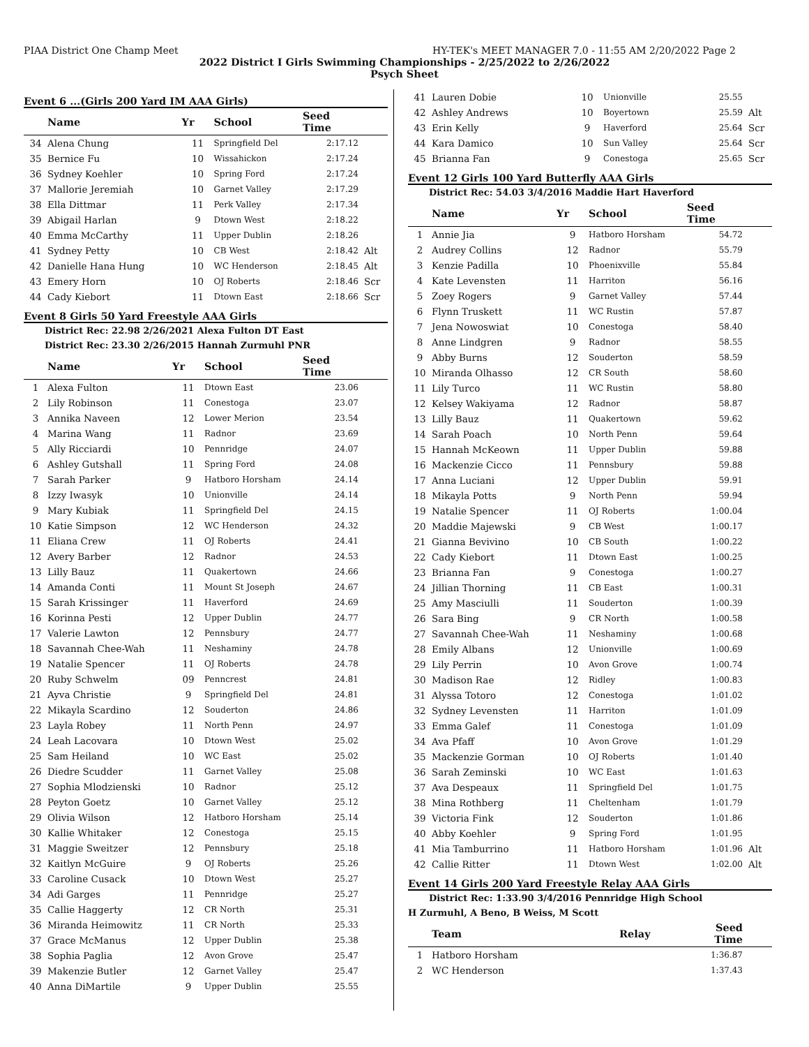PIAA District One Champ Meet HY-TEK's MEET MANAGER 7.0 - 11:55 AM 2/20/2022 Page 2
2022 District I Girls Swimming Championships - 2/25/2022 to 2/26/2022
Psych Sheet
Event 6 ...(Girls 200 Yard IM AAA Girls)
| | Name | Yr | School | Seed Time | |
| --- | --- | --- | --- | --- | --- |
| 34 | Alena Chung | 11 | Springfield Del | 2:17.12 | |
| 35 | Bernice Fu | 10 | Wissahickon | 2:17.24 | |
| 36 | Sydney Koehler | 10 | Spring Ford | 2:17.24 | |
| 37 | Mallorie Jeremiah | 10 | Garnet Valley | 2:17.29 | |
| 38 | Ella Dittmar | 11 | Perk Valley | 2:17.34 | |
| 39 | Abigail Harlan | 9 | Dtown West | 2:18.22 | |
| 40 | Emma McCarthy | 11 | Upper Dublin | 2:18.26 | |
| 41 | Sydney Petty | 10 | CB West | 2:18.42 | Alt |
| 42 | Danielle Hana Hung | 10 | WC Henderson | 2:18.45 | Alt |
| 43 | Emery Horn | 10 | OJ Roberts | 2:18.46 | Scr |
| 44 | Cady Kiebort | 11 | Dtown East | 2:18.66 | Scr |
Event 8 Girls 50 Yard Freestyle AAA Girls
District Rec: 22.98 2/26/2021 Alexa Fulton DT East
District Rec: 23.30 2/26/2015 Hannah Zurmuhl PNR
| | Name | Yr | School | Seed Time | |
| --- | --- | --- | --- | --- | --- |
| 1 | Alexa Fulton | 11 | Dtown East | 23.06 | |
| 2 | Lily Robinson | 11 | Conestoga | 23.07 | |
| 3 | Annika Naveen | 12 | Lower Merion | 23.54 | |
| 4 | Marina Wang | 11 | Radnor | 23.69 | |
| 5 | Ally Ricciardi | 10 | Pennridge | 24.07 | |
| 6 | Ashley Gutshall | 11 | Spring Ford | 24.08 | |
| 7 | Sarah Parker | 9 | Hatboro Horsham | 24.14 | |
| 8 | Izzy Iwasyk | 10 | Unionville | 24.14 | |
| 9 | Mary Kubiak | 11 | Springfield Del | 24.15 | |
| 10 | Katie Simpson | 12 | WC Henderson | 24.32 | |
| 11 | Eliana Crew | 11 | OJ Roberts | 24.41 | |
| 12 | Avery Barber | 12 | Radnor | 24.53 | |
| 13 | Lilly Bauz | 11 | Quakertown | 24.66 | |
| 14 | Amanda Conti | 11 | Mount St Joseph | 24.67 | |
| 15 | Sarah Krissinger | 11 | Haverford | 24.69 | |
| 16 | Korinna Pesti | 12 | Upper Dublin | 24.77 | |
| 17 | Valerie Lawton | 12 | Pennsbury | 24.77 | |
| 18 | Savannah Chee-Wah | 11 | Neshaminy | 24.78 | |
| 19 | Natalie Spencer | 11 | OJ Roberts | 24.78 | |
| 20 | Ruby Schwelm | 09 | Penncrest | 24.81 | |
| 21 | Ayva Christie | 9 | Springfield Del | 24.81 | |
| 22 | Mikayla Scardino | 12 | Souderton | 24.86 | |
| 23 | Layla Robey | 11 | North Penn | 24.97 | |
| 24 | Leah Lacovara | 10 | Dtown West | 25.02 | |
| 25 | Sam Heiland | 10 | WC East | 25.02 | |
| 26 | Diedre Scudder | 11 | Garnet Valley | 25.08 | |
| 27 | Sophia Mlodzienski | 10 | Radnor | 25.12 | |
| 28 | Peyton Goetz | 10 | Garnet Valley | 25.12 | |
| 29 | Olivia Wilson | 12 | Hatboro Horsham | 25.14 | |
| 30 | Kallie Whitaker | 12 | Conestoga | 25.15 | |
| 31 | Maggie Sweitzer | 12 | Pennsbury | 25.18 | |
| 32 | Kaitlyn McGuire | 9 | OJ Roberts | 25.26 | |
| 33 | Caroline Cusack | 10 | Dtown West | 25.27 | |
| 34 | Adi Garges | 11 | Pennridge | 25.27 | |
| 35 | Callie Haggerty | 12 | CR North | 25.31 | |
| 36 | Miranda Heimowitz | 11 | CR North | 25.33 | |
| 37 | Grace McManus | 12 | Upper Dublin | 25.38 | |
| 38 | Sophia Paglia | 12 | Avon Grove | 25.47 | |
| 39 | Makenzie Butler | 12 | Garnet Valley | 25.47 | |
| 40 | Anna DiMartile | 9 | Upper Dublin | 25.55 | |
| 41 | Lauren Dobie | 10 | Unionville | 25.55 | |
| 42 | Ashley Andrews | 10 | Boyertown | 25.59 | Alt |
| 43 | Erin Kelly | 9 | Haverford | 25.64 | Scr |
| 44 | Kara Damico | 10 | Sun Valley | 25.64 | Scr |
| 45 | Brianna Fan | 9 | Conestoga | 25.65 | Scr |
Event 12 Girls 100 Yard Butterfly AAA Girls
District Rec: 54.03 3/4/2016 Maddie Hart Haverford
| | Name | Yr | School | Seed Time | |
| --- | --- | --- | --- | --- | --- |
| 1 | Annie Jia | 9 | Hatboro Horsham | 54.72 | |
| 2 | Audrey Collins | 12 | Radnor | 55.79 | |
| 3 | Kenzie Padilla | 10 | Phoenixville | 55.84 | |
| 4 | Kate Levensten | 11 | Harriton | 56.16 | |
| 5 | Zoey Rogers | 9 | Garnet Valley | 57.44 | |
| 6 | Flynn Truskett | 11 | WC Rustin | 57.87 | |
| 7 | Jena Nowoswiat | 10 | Conestoga | 58.40 | |
| 8 | Anne Lindgren | 9 | Radnor | 58.55 | |
| 9 | Abby Burns | 12 | Souderton | 58.59 | |
| 10 | Miranda Olhasso | 12 | CR South | 58.60 | |
| 11 | Lily Turco | 11 | WC Rustin | 58.80 | |
| 12 | Kelsey Wakiyama | 12 | Radnor | 58.87 | |
| 13 | Lilly Bauz | 11 | Quakertown | 59.62 | |
| 14 | Sarah Poach | 10 | North Penn | 59.64 | |
| 15 | Hannah McKeown | 11 | Upper Dublin | 59.88 | |
| 16 | Mackenzie Cicco | 11 | Pennsbury | 59.88 | |
| 17 | Anna Luciani | 12 | Upper Dublin | 59.91 | |
| 18 | Mikayla Potts | 9 | North Penn | 59.94 | |
| 19 | Natalie Spencer | 11 | OJ Roberts | 1:00.04 | |
| 20 | Maddie Majewski | 9 | CB West | 1:00.17 | |
| 21 | Gianna Bevivino | 10 | CB South | 1:00.22 | |
| 22 | Cady Kiebort | 11 | Dtown East | 1:00.25 | |
| 23 | Brianna Fan | 9 | Conestoga | 1:00.27 | |
| 24 | Jillian Thorning | 11 | CB East | 1:00.31 | |
| 25 | Amy Masciulli | 11 | Souderton | 1:00.39 | |
| 26 | Sara Bing | 9 | CR North | 1:00.58 | |
| 27 | Savannah Chee-Wah | 11 | Neshaminy | 1:00.68 | |
| 28 | Emily Albans | 12 | Unionville | 1:00.69 | |
| 29 | Lily Perrin | 10 | Avon Grove | 1:00.74 | |
| 30 | Madison Rae | 12 | Ridley | 1:00.83 | |
| 31 | Alyssa Totoro | 12 | Conestoga | 1:01.02 | |
| 32 | Sydney Levensten | 11 | Harriton | 1:01.09 | |
| 33 | Emma Galef | 11 | Conestoga | 1:01.09 | |
| 34 | Ava Pfaff | 10 | Avon Grove | 1:01.29 | |
| 35 | Mackenzie Gorman | 10 | OJ Roberts | 1:01.40 | |
| 36 | Sarah Zeminski | 10 | WC East | 1:01.63 | |
| 37 | Ava Despeaux | 11 | Springfield Del | 1:01.75 | |
| 38 | Mina Rothberg | 11 | Cheltenham | 1:01.79 | |
| 39 | Victoria Fink | 12 | Souderton | 1:01.86 | |
| 40 | Abby Koehler | 9 | Spring Ford | 1:01.95 | |
| 41 | Mia Tamburrino | 11 | Hatboro Horsham | 1:01.96 | Alt |
| 42 | Callie Ritter | 11 | Dtown West | 1:02.00 | Alt |
Event 14 Girls 200 Yard Freestyle Relay AAA Girls
District Rec: 1:33.90 3/4/2016 Pennridge High School
H Zurmuhl, A Beno, B Weiss, M Scott
| | Team | Relay | Seed Time | |
| --- | --- | --- | --- | --- |
| 1 | Hatboro Horsham | | 1:36.87 | |
| 2 | WC Henderson | | 1:37.43 | |